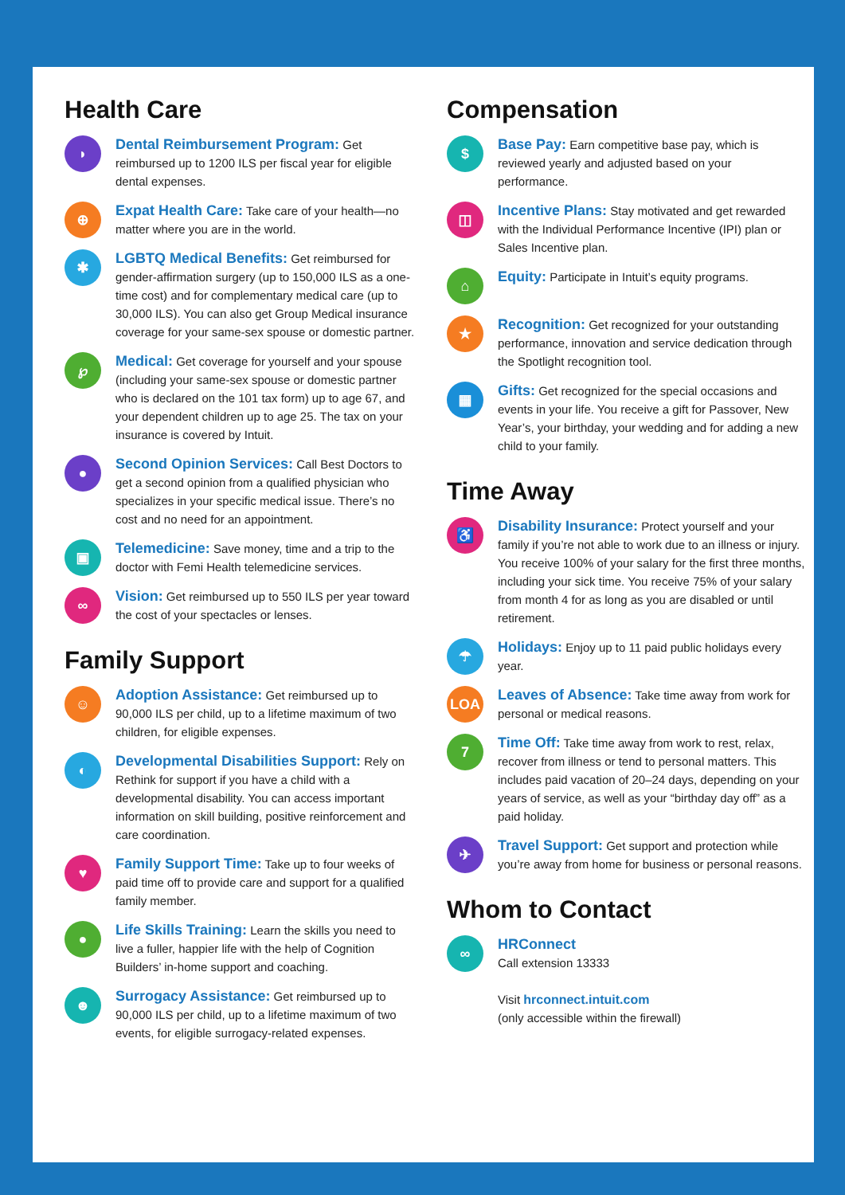Health Care
◗
Dental Reimbursement Program: Get reimbursed up to 1200 ILS per fiscal year for eligible dental expenses.
⊕
Expat Health Care: Take care of your health—no matter where you are in the world.
✱
LGBTQ Medical Benefits: Get reimbursed for gender-affirmation surgery (up to 150,000 ILS as a one-time cost) and for complementary medical care (up to 30,000 ILS). You can also get Group Medical insurance coverage for your same-sex spouse or domestic partner.
℘
Medical: Get coverage for yourself and your spouse (including your same-sex spouse or domestic partner who is declared on the 101 tax form) up to age 67, and your dependent children up to age 25. The tax on your insurance is covered by Intuit.
●
Second Opinion Services: Call Best Doctors to get a second opinion from a qualified physician who specializes in your specific medical issue. There’s no cost and no need for an appointment.
▣
Telemedicine: Save money, time and a trip to the doctor with Femi Health telemedicine services.
∞
Vision: Get reimbursed up to 550 ILS per year toward the cost of your spectacles or lenses.
Family Support
☺
Adoption Assistance: Get reimbursed up to 90,000 ILS per child, up to a lifetime maximum of two children, for eligible expenses.
◐
Developmental Disabilities Support: Rely on Rethink for support if you have a child with a developmental disability. You can access important information on skill building, positive reinforcement and care coordination.
♥
Family Support Time: Take up to four weeks of paid time off to provide care and support for a qualified family member.
●
Life Skills Training: Learn the skills you need to live a fuller, happier life with the help of Cognition Builders’ in-home support and coaching.
☻
Surrogacy Assistance: Get reimbursed up to 90,000 ILS per child, up to a lifetime maximum of two events, for eligible surrogacy-related expenses.
Compensation
$
Base Pay: Earn competitive base pay, which is reviewed yearly and adjusted based on your performance.
◫
Incentive Plans: Stay motivated and get rewarded with the Individual Performance Incentive (IPI) plan or Sales Incentive plan.
⌂
Equity: Participate in Intuit’s equity programs.
★
Recognition: Get recognized for your outstanding performance, innovation and service dedication through the Spotlight recognition tool.
▦
Gifts: Get recognized for the special occasions and events in your life. You receive a gift for Passover, New Year’s, your birthday, your wedding and for adding a new child to your family.
Time Away
♿
Disability Insurance: Protect yourself and your family if you’re not able to work due to an illness or injury. You receive 100% of your salary for the first three months, including your sick time. You receive 75% of your salary from month 4 for as long as you are disabled or until retirement.
☂
Holidays: Enjoy up to 11 paid public holidays every year.
LOA
Leaves of Absence: Take time away from work for personal or medical reasons.
7
Time Off: Take time away from work to rest, relax, recover from illness or tend to personal matters. This includes paid vacation of 20–24 days, depending on your years of service, as well as your “birthday day off” as a paid holiday.
✈
Travel Support: Get support and protection while you’re away from home for business or personal reasons.
Whom to Contact
∞
HRConnect
Call extension 13333
Visit hrconnect.intuit.com
(only accessible within the firewall)